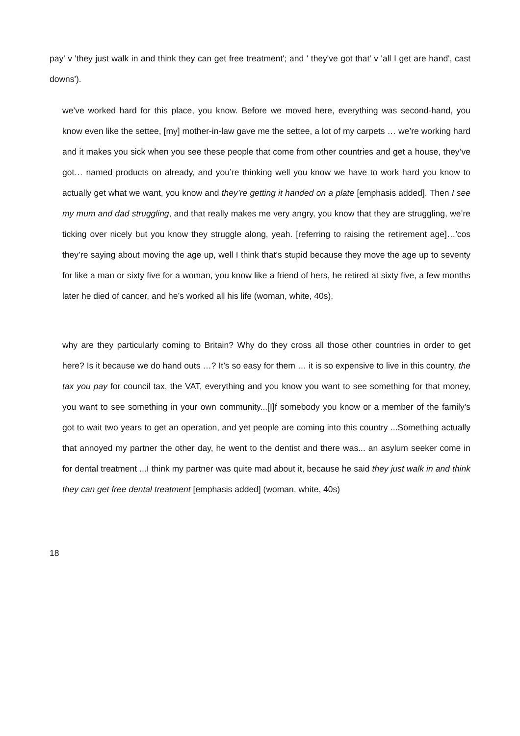pay' v 'they just walk in and think they can get free treatment'; and ' they've got that' v 'all I get are hand', cast downs').
we’ve worked hard for this place, you know. Before we moved here, everything was second-hand, you know even like the settee, [my] mother-in-law gave me the settee, a lot of my carpets … we’re working hard and it makes you sick when you see these people that come from other countries and get a house, they’ve got… named products on already, and you’re thinking well you know we have to work hard you know to actually get what we want, you know and they’re getting it handed on a plate [emphasis added]. Then I see my mum and dad struggling, and that really makes me very angry, you know that they are struggling, we’re ticking over nicely but you know they struggle along, yeah. [referring to raising the retirement age]…'cos they’re saying about moving the age up, well I think that’s stupid because they move the age up to seventy for like a man or sixty five for a woman, you know like a friend of hers, he retired at sixty five, a few months later he died of cancer, and he’s worked all his life (woman, white, 40s).
why are they particularly coming to Britain? Why do they cross all those other countries in order to get here? Is it because we do hand outs …? It’s so easy for them … it is so expensive to live in this country, the tax you pay for council tax, the VAT, everything and you know you want to see something for that money, you want to see something in your own community...[I]f somebody you know or a member of the family’s got to wait two years to get an operation, and yet people are coming into this country ...Something actually that annoyed my partner the other day, he went to the dentist and there was... an asylum seeker come in for dental treatment ...I think my partner was quite mad about it, because he said they just walk in and think they can get free dental treatment [emphasis added] (woman, white, 40s)
18